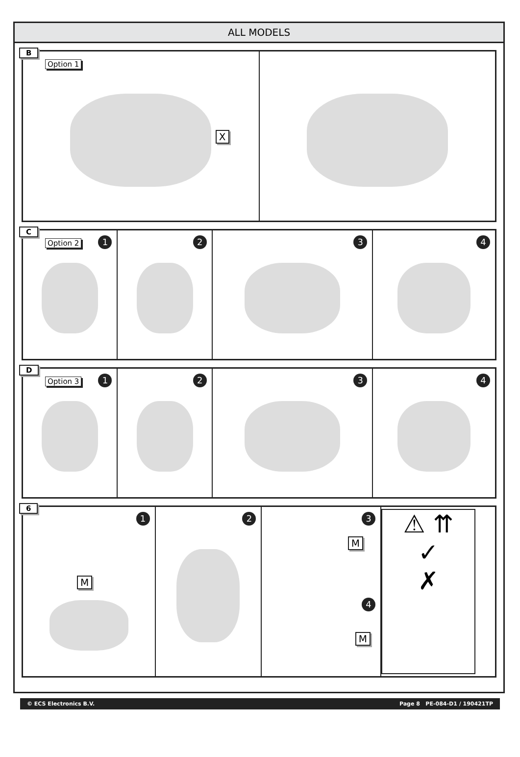ALL MODELS
B
Option 1
X
C
Option 2 1
2
3
4
D
Option 3 1
2
3
4
6
1
M
2
3
M
4
M
⚠ ⇈
✓
✗
© ECS Electronics B.V. Page 8 PE-084-D1 / 190421TP